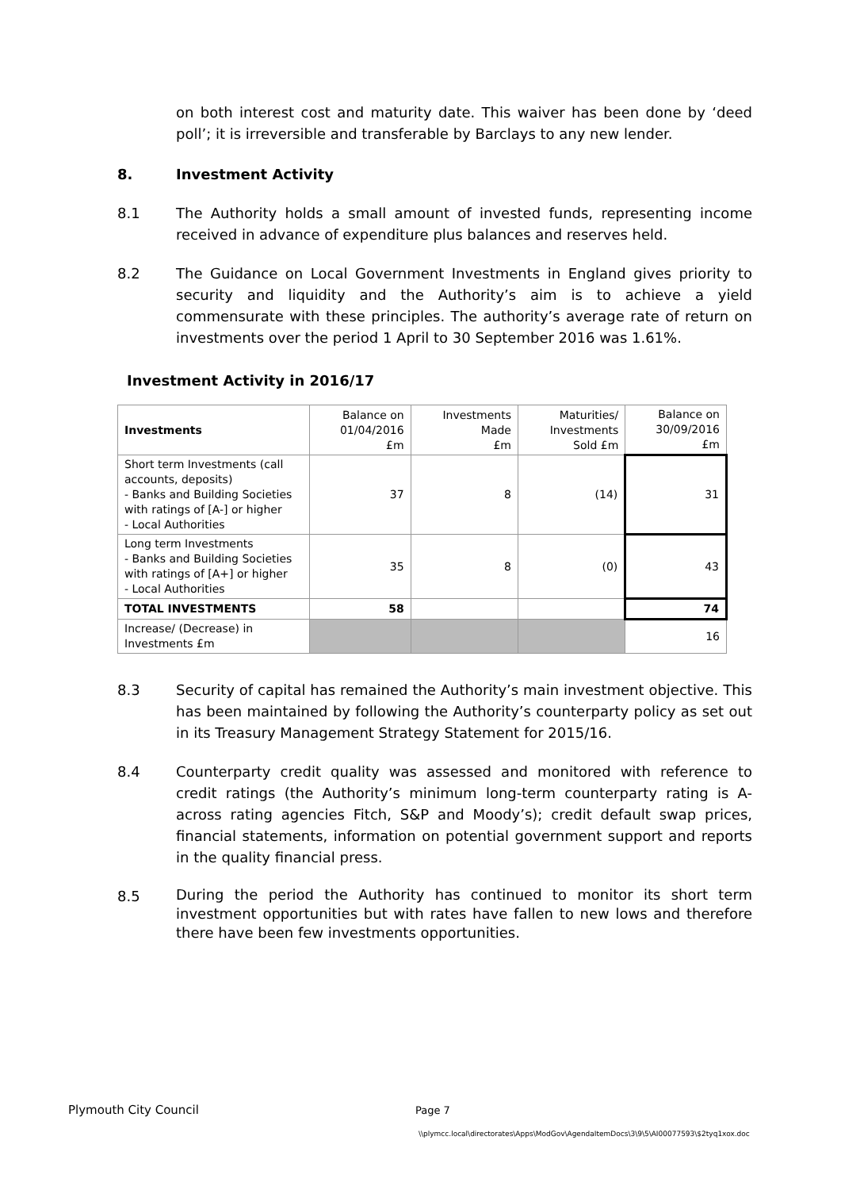on both interest cost and maturity date. This waiver has been done by ‘deed poll’; it is irreversible and transferable by Barclays to any new lender.
8. Investment Activity
8.1 The Authority holds a small amount of invested funds, representing income received in advance of expenditure plus balances and reserves held.
8.2 The Guidance on Local Government Investments in England gives priority to security and liquidity and the Authority’s aim is to achieve a yield commensurate with these principles. The authority’s average rate of return on investments over the period 1 April to 30 September 2016 was 1.61%.
Investment Activity in 2016/17
| Investments | Balance on 01/04/2016 £m | Investments Made £m | Maturities/ Investments Sold £m | Balance on 30/09/2016 £m |
| --- | --- | --- | --- | --- |
| Short term Investments (call accounts, deposits) - Banks and Building Societies with ratings of [A-] or higher - Local Authorities | 37 | 8 | (14) | 31 |
| Long term Investments - Banks and Building Societies with ratings of [A+] or higher - Local Authorities | 35 | 8 | (0) | 43 |
| TOTAL INVESTMENTS | 58 | | | 74 |
| Increase/ (Decrease) in Investments £m | | | | 16 |
8.3 Security of capital has remained the Authority’s main investment objective. This has been maintained by following the Authority’s counterparty policy as set out in its Treasury Management Strategy Statement for 2015/16.
8.4 Counterparty credit quality was assessed and monitored with reference to credit ratings (the Authority’s minimum long-term counterparty rating is A- across rating agencies Fitch, S&P and Moody’s); credit default swap prices, financial statements, information on potential government support and reports in the quality financial press.
8.5 During the period the Authority has continued to monitor its short term investment opportunities but with rates have fallen to new lows and therefore there have been few investments opportunities.
Plymouth City Council Page 7
\\plymcc.local\directorates\Apps\ModGov\AgendaItemDocs\3\9\5\AI00077593\$2tyq1xox.doc